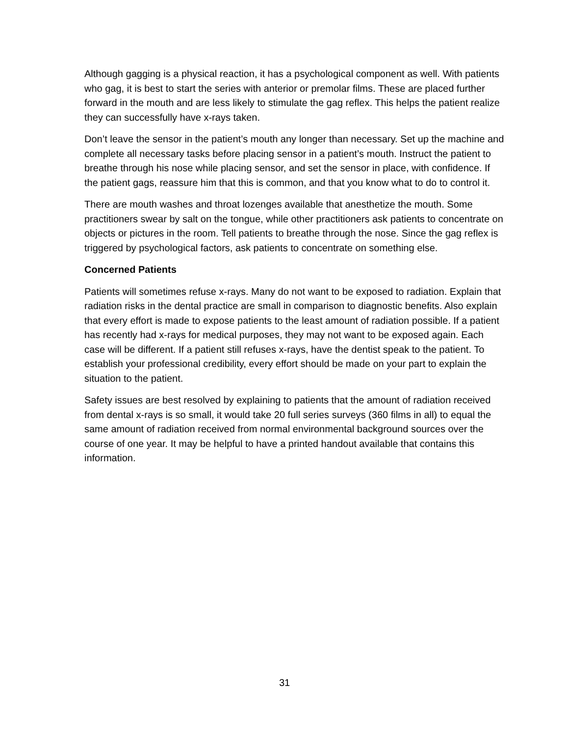Although gagging is a physical reaction, it has a psychological component as well. With patients who gag, it is best to start the series with anterior or premolar films. These are placed further forward in the mouth and are less likely to stimulate the gag reflex. This helps the patient realize they can successfully have x-rays taken.
Don’t leave the sensor in the patient’s mouth any longer than necessary. Set up the machine and complete all necessary tasks before placing sensor in a patient’s mouth. Instruct the patient to breathe through his nose while placing sensor, and set the sensor in place, with confidence. If the patient gags, reassure him that this is common, and that you know what to do to control it.
There are mouth washes and throat lozenges available that anesthetize the mouth. Some practitioners swear by salt on the tongue, while other practitioners ask patients to concentrate on objects or pictures in the room. Tell patients to breathe through the nose. Since the gag reflex is triggered by psychological factors, ask patients to concentrate on something else.
Concerned Patients
Patients will sometimes refuse x-rays. Many do not want to be exposed to radiation. Explain that radiation risks in the dental practice are small in comparison to diagnostic benefits. Also explain that every effort is made to expose patients to the least amount of radiation possible. If a patient has recently had x-rays for medical purposes, they may not want to be exposed again. Each case will be different. If a patient still refuses x-rays, have the dentist speak to the patient. To establish your professional credibility, every effort should be made on your part to explain the situation to the patient.
Safety issues are best resolved by explaining to patients that the amount of radiation received from dental x-rays is so small, it would take 20 full series surveys (360 films in all) to equal the same amount of radiation received from normal environmental background sources over the course of one year. It may be helpful to have a printed handout available that contains this information.
31